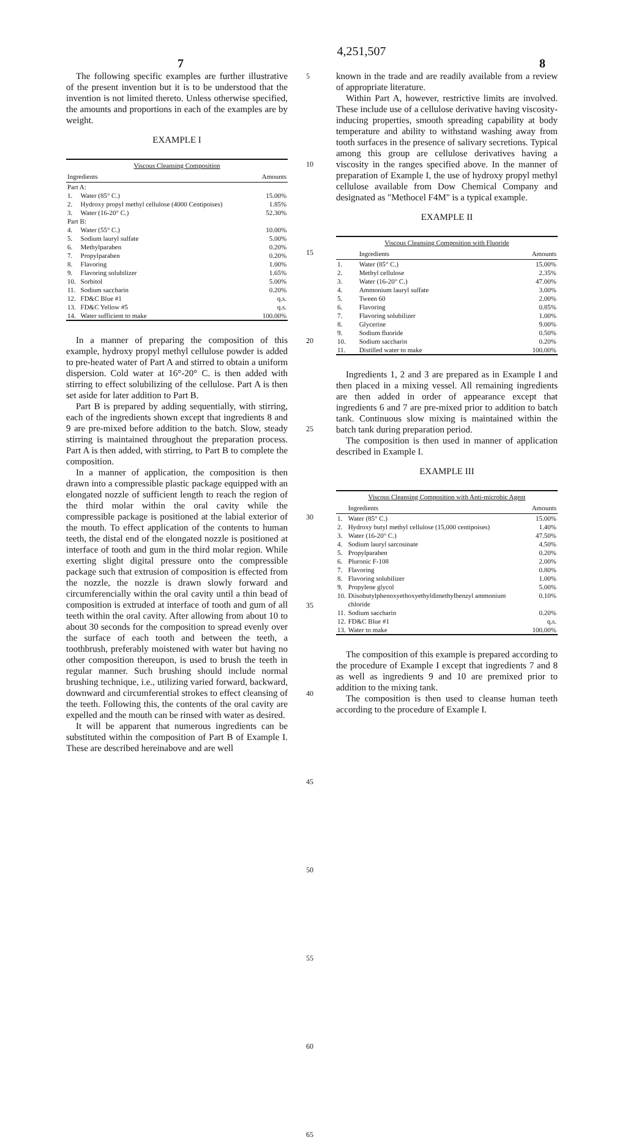7 4,251,507 8
The following specific examples are further illustrative of the present invention but it is to be understood that the invention is not limited thereto. Unless otherwise specified, the amounts and proportions in each of the examples are by weight.
EXAMPLE I
| Viscous Cleansing Composition | | |
| --- | --- | --- |
| Ingredients | | Amounts |
| Part A: | | |
| 1. | Water (85° C.) | 15.00% |
| 2. | Hydroxy propyl methyl cellulose (4000 Centipoises) | 1.85% |
| 3. | Water (16-20° C.) | 52.30% |
| Part B: | | |
| 4. | Water (55° C.) | 10.00% |
| 5. | Sodium lauryl sulfate | 5.00% |
| 6. | Methylparaben | 0.20% |
| 7. | Propylparaben | 0.20% |
| 8. | Flavoring | 1.00% |
| 9. | Flavoring solubilizer | 1.65% |
| 10. | Sorbitol | 5.00% |
| 11. | Sodium saccharin | 0.20% |
| 12. | FD&C Blue #1 | q.s. |
| 13. | FD&C Yellow #5 | q.s. |
| 14. | Water sufficient to make | 100.00% |
In a manner of preparing the composition of this example, hydroxy propyl methyl cellulose powder is added to pre-heated water of Part A and stirred to obtain a uniform dispersion. Cold water at 16°-20° C. is then added with stirring to effect solubilizing of the cellulose. Part A is then set aside for later addition to Part B.
Part B is prepared by adding sequentially, with stirring, each of the ingredients shown except that ingredients 8 and 9 are pre-mixed before addition to the batch. Slow, steady stirring is maintained throughout the preparation process. Part A is then added, with stirring, to Part B to complete the composition.
In a manner of application, the composition is then drawn into a compressible plastic package equipped with an elongated nozzle of sufficient length to reach the region of the third molar within the oral cavity while the compressible package is positioned at the labial exterior of the mouth. To effect application of the contents to human teeth, the distal end of the elongated nozzle is positioned at interface of tooth and gum in the third molar region. While exerting slight digital pressure onto the compressible package such that extrusion of composition is effected from the nozzle, the nozzle is drawn slowly forward and circumferencially within the oral cavity until a thin bead of composition is extruded at interface of tooth and gum of all teeth within the oral cavity. After allowing from about 10 to about 30 seconds for the composition to spread evenly over the surface of each tooth and between the teeth, a toothbrush, preferably moistened with water but having no other composition thereupon, is used to brush the teeth in regular manner. Such brushing should include normal brushing technique, i.e., utilizing varied forward, backward, downward and circumferential strokes to effect cleansing of the teeth. Following this, the contents of the oral cavity are expelled and the mouth can be rinsed with water as desired.
It will be apparent that numerous ingredients can be substituted within the composition of Part B of Example I. These are described hereinabove and are well
5
10
15
20
25
30
35
40
45
50
55
60
65
known in the trade and are readily available from a review of appropriate literature.
Within Part A, however, restrictive limits are involved. These include use of a cellulose derivative having viscosity-inducing properties, smooth spreading capability at body temperature and ability to withstand washing away from tooth surfaces in the presence of salivary secretions. Typical among this group are cellulose derivatives having a viscosity in the ranges specified above. In the manner of preparation of Example I, the use of hydroxy propyl methyl cellulose available from Dow Chemical Company and designated as "Methocel F4M" is a typical example.
EXAMPLE II
| Viscous Cleansing Composition with Fluoride | | |
| --- | --- | --- |
| | Ingredients | Amounts |
| 1. | Water (85° C.) | 15.00% |
| 2. | Methyl cellulose | 2.35% |
| 3. | Water (16-20° C.) | 47.00% |
| 4. | Ammonium lauryl sulfate | 3.00% |
| 5. | Tween 60 | 2.00% |
| 6. | Flavoring | 0.85% |
| 7. | Flavoring solubilizer | 1.00% |
| 8. | Glycerine | 9.00% |
| 9. | Sodium fluoride | 0.50% |
| 10. | Sodium saccharin | 0.20% |
| 11. | Distilled water to make | 100.00% |
Ingredients 1, 2 and 3 are prepared as in Example I and then placed in a mixing vessel. All remaining ingredients are then added in order of appearance except that ingredients 6 and 7 are pre-mixed prior to addition to batch tank. Continuous slow mixing is maintained within the batch tank during preparation period.
The composition is then used in manner of application described in Example I.
EXAMPLE III
| Viscous Cleansing Composition with Anti-microbic Agent | | |
| --- | --- | --- |
| | Ingredients | Amounts |
| 1. | Water (85° C.) | 15.00% |
| 2. | Hydroxy butyl methyl cellulose (15,000 centipoises) | 1.40% |
| 3. | Water (16-20° C.) | 47.50% |
| 4. | Sodium lauryl sarcosinate | 4.50% |
| 5. | Propylparaben | 0.20% |
| 6. | Pluronic F-108 | 2.00% |
| 7. | Flavoring | 0.80% |
| 8. | Flavoring solubilizer | 1.00% |
| 9. | Propylene glycol | 5.00% |
| 10. | Diisobutylphenoxyethoxyethyldimethylbenzyl ammonium chloride | 0.10% |
| 11. | Sodium saccharin | 0.20% |
| 12. | FD&C Blue #1 | q.s. |
| 13. | Water to make | 100.00% |
The composition of this example is prepared according to the procedure of Example I except that ingredients 7 and 8 as well as ingredients 9 and 10 are premixed prior to addition to the mixing tank.
The composition is then used to cleanse human teeth according to the procedure of Example I.